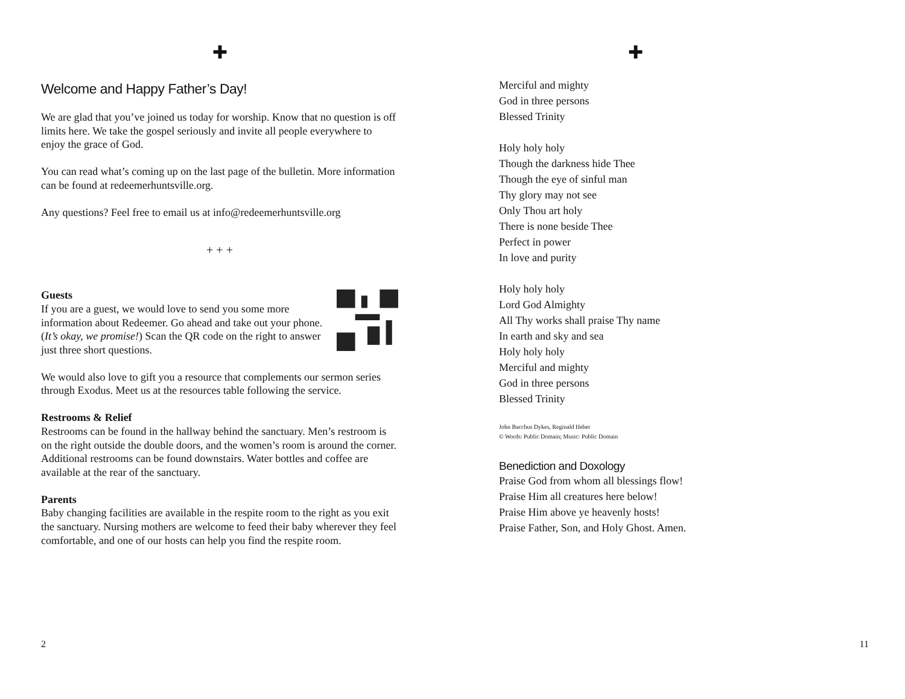✚
Welcome and Happy Father’s Day!
We are glad that you’ve joined us today for worship. Know that no question is off limits here. We take the gospel seriously and invite all people everywhere to enjoy the grace of God.
You can read what’s coming up on the last page of the bulletin. More information can be found at redeemerhuntsville.org.
Any questions? Feel free to email us at info@redeemerhuntsville.org
+ + +
Guests
If you are a guest, we would love to send you some more information about Redeemer. Go ahead and take out your phone. (It’s okay, we promise!) Scan the QR code on the right to answer just three short questions.
We would also love to gift you a resource that complements our sermon series through Exodus. Meet us at the resources table following the service.
Restrooms & Relief
Restrooms can be found in the hallway behind the sanctuary. Men’s restroom is on the right outside the double doors, and the women’s room is around the corner. Additional restrooms can be found downstairs. Water bottles and coffee are available at the rear of the sanctuary.
Parents
Baby changing facilities are available in the respite room to the right as you exit the sanctuary. Nursing mothers are welcome to feed their baby wherever they feel comfortable, and one of our hosts can help you find the respite room.
2
✚
Merciful and mighty
God in three persons
Blessed Trinity
Holy holy holy
Though the darkness hide Thee
Though the eye of sinful man
Thy glory may not see
Only Thou art holy
There is none beside Thee
Perfect in power
In love and purity
Holy holy holy
Lord God Almighty
All Thy works shall praise Thy name
In earth and sky and sea
Holy holy holy
Merciful and mighty
God in three persons
Blessed Trinity
John Bacchus Dykes, Reginald Heber
© Words: Public Domain; Music: Public Domain
Benediction and Doxology
Praise God from whom all blessings flow!
Praise Him all creatures here below!
Praise Him above ye heavenly hosts!
Praise Father, Son, and Holy Ghost. Amen.
11